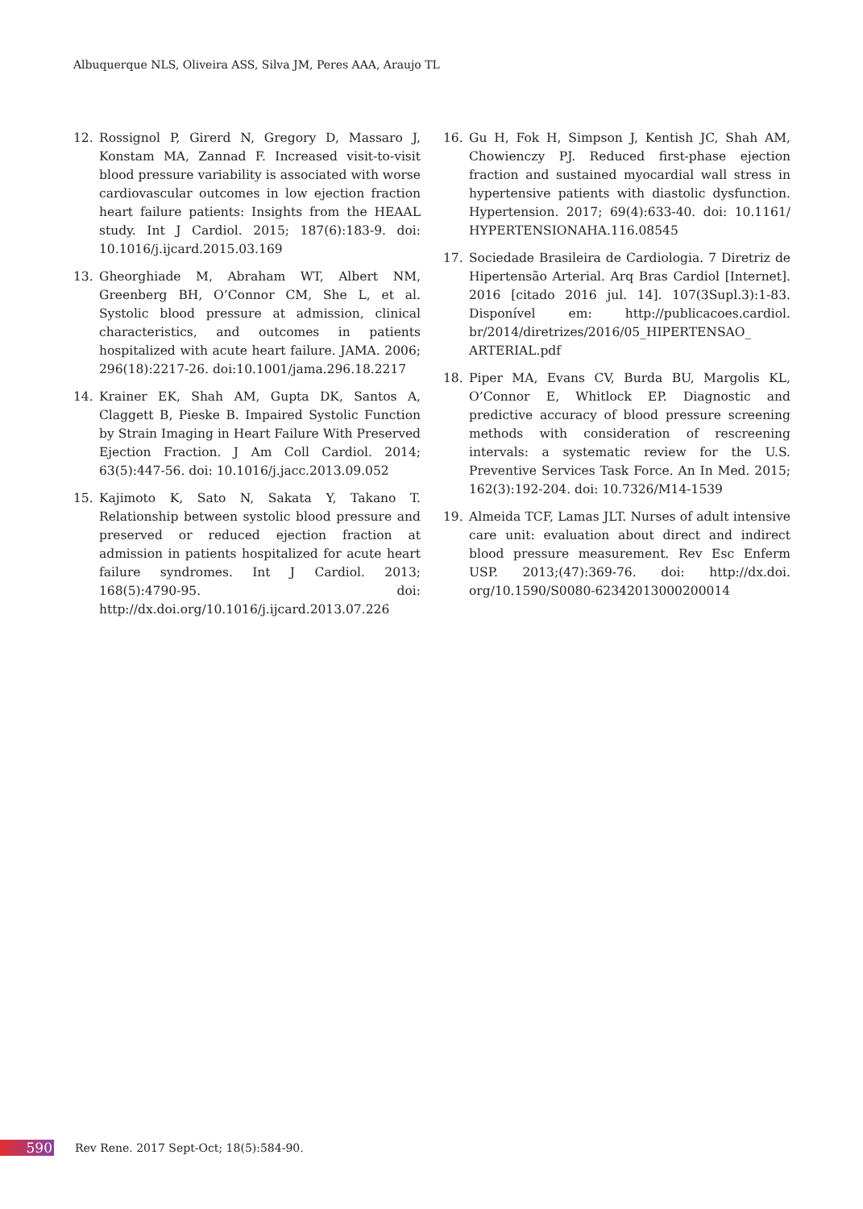Albuquerque NLS, Oliveira ASS, Silva JM, Peres AAA, Araujo TL
12. Rossignol P, Girerd N, Gregory D, Massaro J, Konstam MA, Zannad F. Increased visit-to-visit blood pressure variability is associated with worse cardiovascular outcomes in low ejection fraction heart failure patients: Insights from the HEAAL study. Int J Cardiol. 2015; 187(6):183-9. doi: 10.1016/j.ijcard.2015.03.169
13. Gheorghiade M, Abraham WT, Albert NM, Greenberg BH, O’Connor CM, She L, et al. Systolic blood pressure at admission, clinical characteristics, and outcomes in patients hospitalized with acute heart failure. JAMA. 2006; 296(18):2217-26. doi:10.1001/jama.296.18.2217
14. Krainer EK, Shah AM, Gupta DK, Santos A, Claggett B, Pieske B. Impaired Systolic Function by Strain Imaging in Heart Failure With Preserved Ejection Fraction. J Am Coll Cardiol. 2014; 63(5):447-56. doi: 10.1016/j.jacc.2013.09.052
15. Kajimoto K, Sato N, Sakata Y, Takano T. Relationship between systolic blood pressure and preserved or reduced ejection fraction at admission in patients hospitalized for acute heart failure syndromes. Int J Cardiol. 2013; 168(5):4790-95. doi: http://dx.doi.org/10.1016/j.ijcard.2013.07.226
16. Gu H, Fok H, Simpson J, Kentish JC, Shah AM, Chowienczy PJ. Reduced first-phase ejection fraction and sustained myocardial wall stress in hypertensive patients with diastolic dysfunction. Hypertension. 2017; 69(4):633-40. doi: 10.1161/ HYPERTENSIONAHA.116.08545
17. Sociedade Brasileira de Cardiologia. 7 Diretriz de Hipertensão Arterial. Arq Bras Cardiol [Internet]. 2016 [citado 2016 jul. 14]. 107(3Supl.3):1-83. Disponível em: http://publicacoes.cardiol. br/2014/diretrizes/2016/05_HIPERTENSAO_ ARTERIAL.pdf
18. Piper MA, Evans CV, Burda BU, Margolis KL, O’Connor E, Whitlock EP. Diagnostic and predictive accuracy of blood pressure screening methods with consideration of rescreening intervals: a systematic review for the U.S. Preventive Services Task Force. An In Med. 2015; 162(3):192-204. doi: 10.7326/M14-1539
19. Almeida TCF, Lamas JLT. Nurses of adult intensive care unit: evaluation about direct and indirect blood pressure measurement. Rev Esc Enferm USP. 2013;(47):369-76. doi: http://dx.doi. org/10.1590/S0080-62342013000200014
590 Rev Rene. 2017 Sept-Oct; 18(5):584-90.